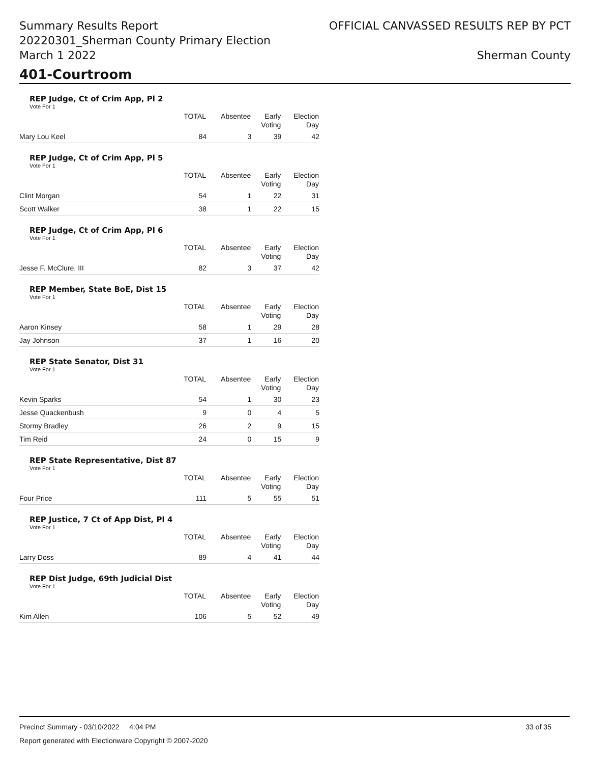Summary Results Report
20220301_Sherman County Primary Election
March 1 2022
OFFICIAL CANVASSED RESULTS REP BY PCT
Sherman County
401-Courtroom
REP Judge, Ct of Crim App, Pl 2
Vote For 1
| | TOTAL | Absentee | Early Voting | Election Day |
| --- | --- | --- | --- | --- |
| Mary Lou Keel | 84 | 3 | 39 | 42 |
REP Judge, Ct of Crim App, Pl 5
Vote For 1
| | TOTAL | Absentee | Early Voting | Election Day |
| --- | --- | --- | --- | --- |
| Clint Morgan | 54 | 1 | 22 | 31 |
| Scott Walker | 38 | 1 | 22 | 15 |
REP Judge, Ct of Crim App, Pl 6
Vote For 1
| | TOTAL | Absentee | Early Voting | Election Day |
| --- | --- | --- | --- | --- |
| Jesse F. McClure, III | 82 | 3 | 37 | 42 |
REP Member, State BoE, Dist 15
Vote For 1
| | TOTAL | Absentee | Early Voting | Election Day |
| --- | --- | --- | --- | --- |
| Aaron Kinsey | 58 | 1 | 29 | 28 |
| Jay Johnson | 37 | 1 | 16 | 20 |
REP State Senator, Dist 31
Vote For 1
| | TOTAL | Absentee | Early Voting | Election Day |
| --- | --- | --- | --- | --- |
| Kevin Sparks | 54 | 1 | 30 | 23 |
| Jesse Quackenbush | 9 | 0 | 4 | 5 |
| Stormy Bradley | 26 | 2 | 9 | 15 |
| Tim Reid | 24 | 0 | 15 | 9 |
REP State Representative, Dist 87
Vote For 1
| | TOTAL | Absentee | Early Voting | Election Day |
| --- | --- | --- | --- | --- |
| Four Price | 111 | 5 | 55 | 51 |
REP Justice, 7 Ct of App Dist, Pl 4
Vote For 1
| | TOTAL | Absentee | Early Voting | Election Day |
| --- | --- | --- | --- | --- |
| Larry Doss | 89 | 4 | 41 | 44 |
REP Dist Judge, 69th Judicial Dist
Vote For 1
| | TOTAL | Absentee | Early Voting | Election Day |
| --- | --- | --- | --- | --- |
| Kim Allen | 106 | 5 | 52 | 49 |
Precinct Summary - 03/10/2022 4:04 PM 33 of 35
Report generated with Electionware Copyright © 2007-2020